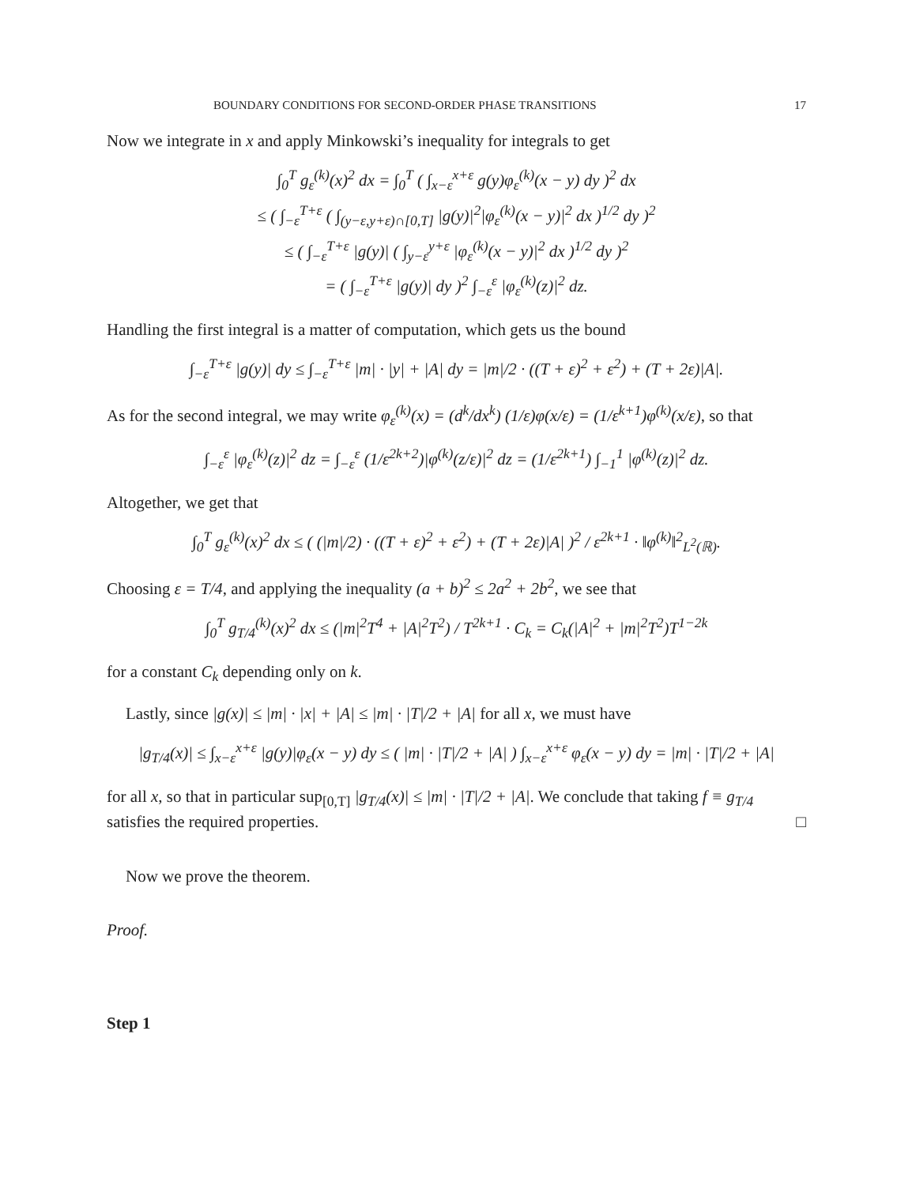BOUNDARY CONDITIONS FOR SECOND-ORDER PHASE TRANSITIONS 17
Now we integrate in x and apply Minkowski’s inequality for integrals to get
∫<sub>0</sub><sup>T</sup> g<sub>ε</sub><sup>(k)</sup>(x)<sup>2</sup> dx = ∫<sub>0</sub><sup>T</sup> ( ∫<sub>x−ε</sub><sup>x+ε</sup> g(y)φ<sub>ε</sub><sup>(k)</sup>(x − y) dy )<sup>2</sup> dx
≤ ( ∫<sub>−ε</sub><sup>T+ε</sup> ( ∫<sub>(y−ε,y+ε)∩[0,T]</sub> |g(y)|<sup>2</sup>|φ<sub>ε</sub><sup>(k)</sup>(x − y)|<sup>2</sup> dx )<sup>1/2</sup> dy )<sup>2</sup>
≤ ( ∫<sub>−ε</sub><sup>T+ε</sup> |g(y)| ( ∫<sub>y−ε</sub><sup>y+ε</sup> |φ<sub>ε</sub><sup>(k)</sup>(x − y)|<sup>2</sup> dx )<sup>1/2</sup> dy )<sup>2</sup>
= ( ∫<sub>−ε</sub><sup>T+ε</sup> |g(y)| dy )<sup>2</sup> ∫<sub>−ε</sub><sup>ε</sup> |φ<sub>ε</sub><sup>(k)</sup>(z)|<sup>2</sup> dz.
Handling the first integral is a matter of computation, which gets us the bound
∫<sub>−ε</sub><sup>T+ε</sup> |g(y)| dy ≤ ∫<sub>−ε</sub><sup>T+ε</sup> |m| · |y| + |A| dy = |m|/2 · ((T + ε)<sup>2</sup> + ε<sup>2</sup>) + (T + 2ε)|A|.
As for the second integral, we may write φ<sub>ε</sub><sup>(k)</sup>(x) = (d<sup>k</sup>/dx<sup>k</sup>) (1/ε)φ(x/ε) = (1/ε<sup>k+1</sup>)φ<sup>(k)</sup>(x/ε), so that
∫<sub>−ε</sub><sup>ε</sup> |φ<sub>ε</sub><sup>(k)</sup>(z)|<sup>2</sup> dz = ∫<sub>−ε</sub><sup>ε</sup> (1/ε<sup>2k+2</sup>)|φ<sup>(k)</sup>(z/ε)|<sup>2</sup> dz = (1/ε<sup>2k+1</sup>) ∫<sub>−1</sub><sup>1</sup> |φ<sup>(k)</sup>(z)|<sup>2</sup> dz.
Altogether, we get that
∫<sub>0</sub><sup>T</sup> g<sub>ε</sub><sup>(k)</sup>(x)<sup>2</sup> dx ≤ ( (|m|/2) · ((T + ε)<sup>2</sup> + ε<sup>2</sup>) + (T + 2ε)|A| )<sup>2</sup> / ε<sup>2k+1</sup> · ‖φ<sup>(k)</sup>‖<sup>2</sup><sub>L<sup>2</sup>(ℝ)</sub>.
Choosing ε = T/4, and applying the inequality (a + b)<sup>2</sup> ≤ 2a<sup>2</sup> + 2b<sup>2</sup>, we see that
∫<sub>0</sub><sup>T</sup> g<sub>T/4</sub><sup>(k)</sup>(x)<sup>2</sup> dx ≤ (|m|<sup>2</sup>T<sup>4</sup> + |A|<sup>2</sup>T<sup>2</sup>) / T<sup>2k+1</sup> · C<sub>k</sub> = C<sub>k</sub>(|A|<sup>2</sup> + |m|<sup>2</sup>T<sup>2</sup>)T<sup>1−2k</sup>
for a constant C<sub>k</sub> depending only on k.
Lastly, since |g(x)| ≤ |m| · |x| + |A| ≤ |m| · |T|/2 + |A| for all x, we must have
|g<sub>T/4</sub>(x)| ≤ ∫<sub>x−ε</sub><sup>x+ε</sup> |g(y)|φ<sub>ε</sub>(x − y) dy ≤ ( |m| · |T|/2 + |A| ) ∫<sub>x−ε</sub><sup>x+ε</sup> φ<sub>ε</sub>(x − y) dy = |m| · |T|/2 + |A|
for all x, so that in particular sup<sub>[0,T]</sub> |g<sub>T/4</sub>(x)| ≤ |m| · |T|/2 + |A|. We conclude that taking f ≡ g<sub>T/4</sub> satisfies the required properties. □
Now we prove the theorem.
Proof.
Step 1